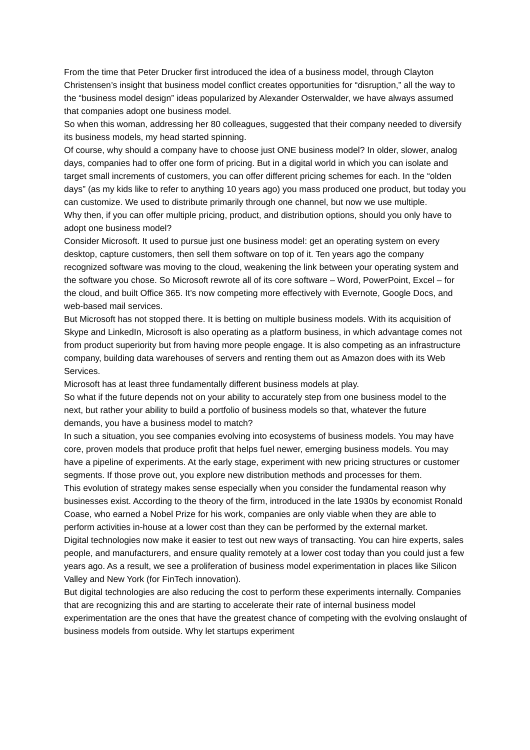From the time that Peter Drucker first introduced the idea of a business model, through Clayton Christensen’s insight that business model conflict creates opportunities for “disruption,” all the way to the “business model design” ideas popularized by Alexander Osterwalder, we have always assumed that companies adopt one business model.
So when this woman, addressing her 80 colleagues, suggested that their company needed to diversify its business models, my head started spinning.
Of course, why should a company have to choose just ONE business model? In older, slower, analog days, companies had to offer one form of pricing. But in a digital world in which you can isolate and target small increments of customers, you can offer different pricing schemes for each. In the “olden days” (as my kids like to refer to anything 10 years ago) you mass produced one product, but today you can customize. We used to distribute primarily through one channel, but now we use multiple.
Why then, if you can offer multiple pricing, product, and distribution options, should you only have to adopt one business model?
Consider Microsoft. It used to pursue just one business model: get an operating system on every desktop, capture customers, then sell them software on top of it. Ten years ago the company recognized software was moving to the cloud, weakening the link between your operating system and the software you chose. So Microsoft rewrote all of its core software – Word, PowerPoint, Excel – for the cloud, and built Office 365. It’s now competing more effectively with Evernote, Google Docs, and web-based mail services.
But Microsoft has not stopped there. It is betting on multiple business models. With its acquisition of Skype and LinkedIn, Microsoft is also operating as a platform business, in which advantage comes not from product superiority but from having more people engage. It is also competing as an infrastructure company, building data warehouses of servers and renting them out as Amazon does with its Web Services.
Microsoft has at least three fundamentally different business models at play.
So what if the future depends not on your ability to accurately step from one business model to the next, but rather your ability to build a portfolio of business models so that, whatever the future demands, you have a business model to match?
In such a situation, you see companies evolving into ecosystems of business models. You may have core, proven models that produce profit that helps fuel newer, emerging business models. You may have a pipeline of experiments. At the early stage, experiment with new pricing structures or customer segments. If those prove out, you explore new distribution methods and processes for them.
This evolution of strategy makes sense especially when you consider the fundamental reason why businesses exist. According to the theory of the firm, introduced in the late 1930s by economist Ronald Coase, who earned a Nobel Prize for his work, companies are only viable when they are able to perform activities in-house at a lower cost than they can be performed by the external market.
Digital technologies now make it easier to test out new ways of transacting. You can hire experts, sales people, and manufacturers, and ensure quality remotely at a lower cost today than you could just a few years ago. As a result, we see a proliferation of business model experimentation in places like Silicon Valley and New York (for FinTech innovation).
But digital technologies are also reducing the cost to perform these experiments internally. Companies that are recognizing this and are starting to accelerate their rate of internal business model experimentation are the ones that have the greatest chance of competing with the evolving onslaught of business models from outside. Why let startups experiment